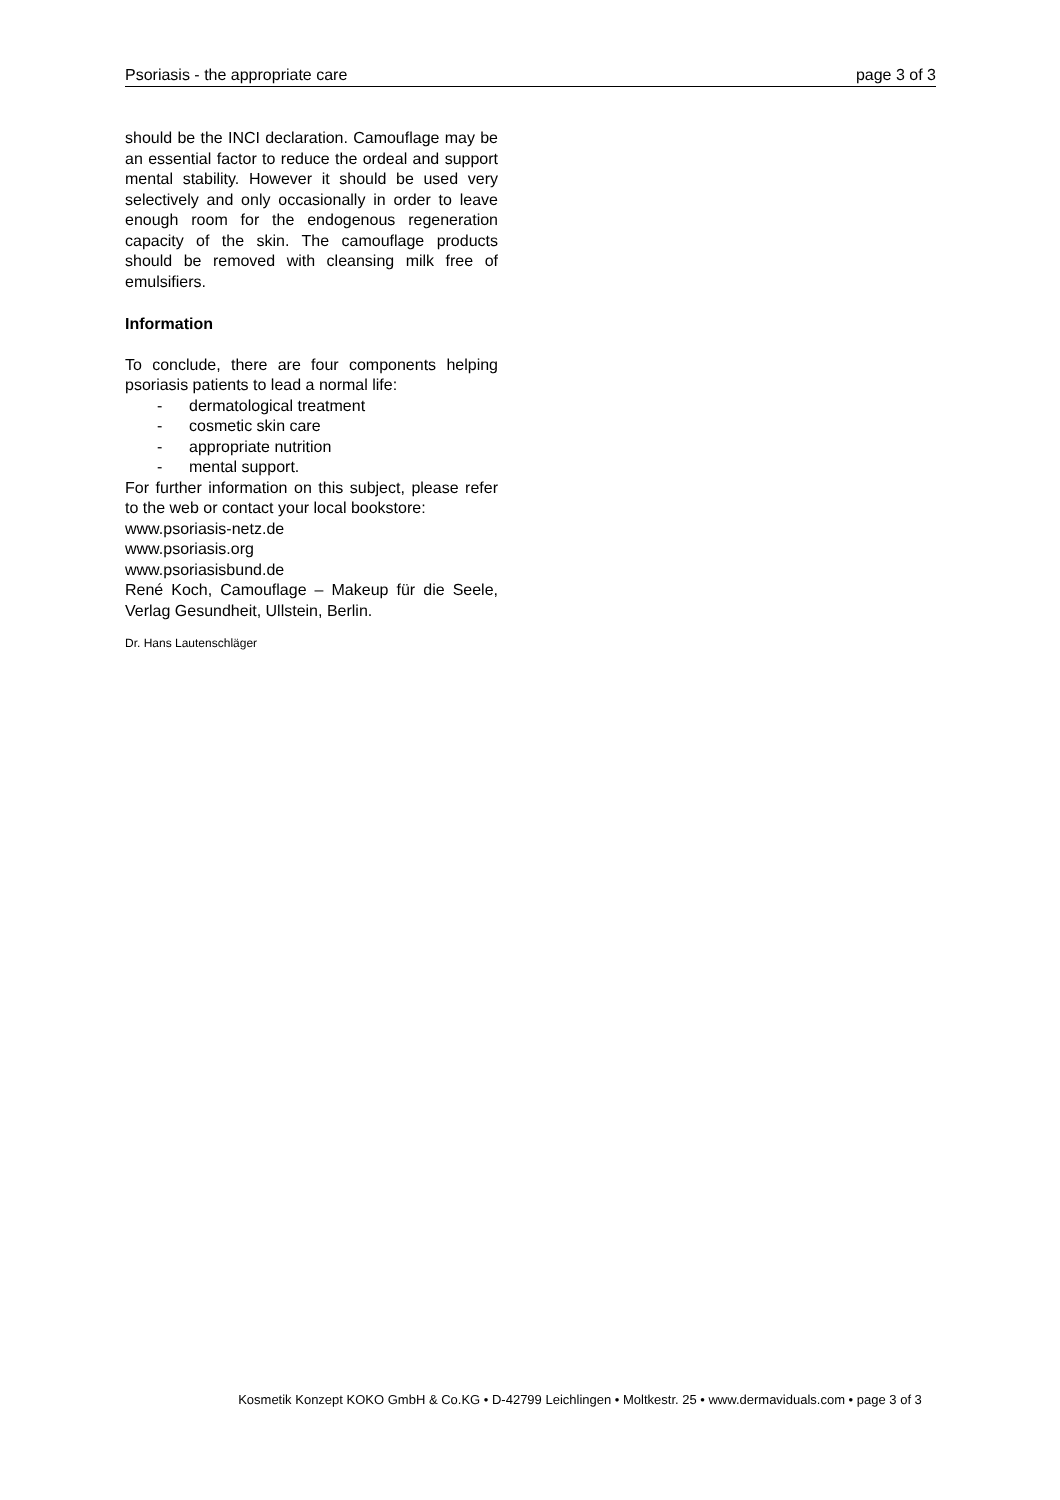Psoriasis - the appropriate care page 3 of 3
should be the INCI declaration. Camouflage may be an essential factor to reduce the ordeal and support mental stability. However it should be used very selectively and only occasionally in order to leave enough room for the endogenous regeneration capacity of the skin. The camouflage products should be removed with cleansing milk free of emulsifiers.
Information
To conclude, there are four components helping psoriasis patients to lead a normal life:
- dermatological treatment
- cosmetic skin care
- appropriate nutrition
- mental support.
For further information on this subject, please refer to the web or contact your local bookstore:
www.psoriasis-netz.de
www.psoriasis.org
www.psoriasisbund.de
René Koch, Camouflage – Makeup für die Seele, Verlag Gesundheit, Ullstein, Berlin.
Dr. Hans Lautenschläger
Kosmetik Konzept KOKO GmbH & Co.KG • D-42799 Leichlingen • Moltkestr. 25 • www.dermaviduals.com • page 3 of 3